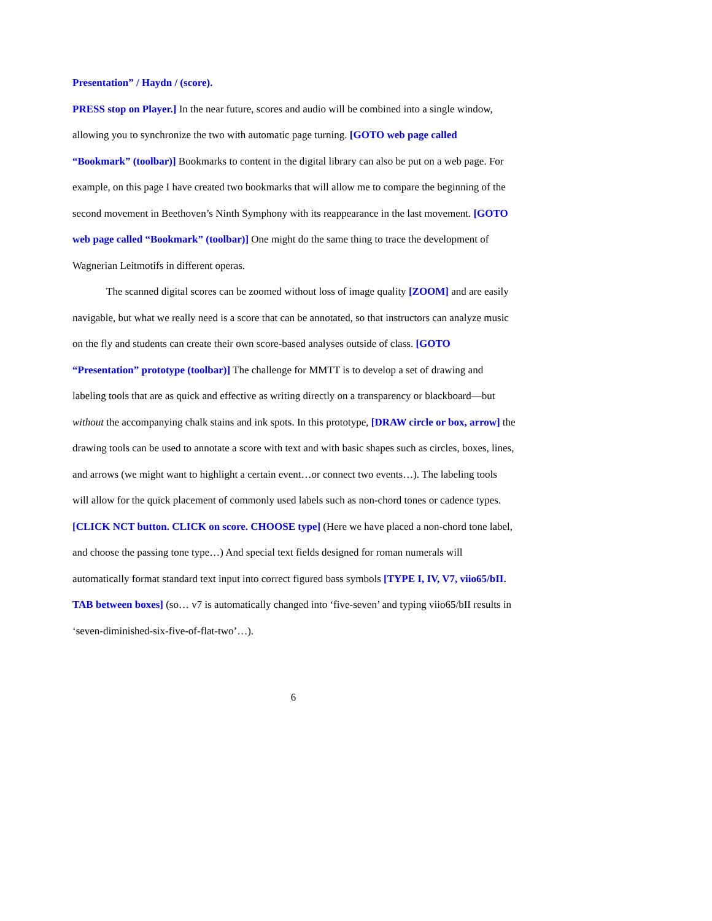Presentation” / Haydn / (score).
PRESS stop on Player.] In the near future, scores and audio will be combined into a single window, allowing you to synchronize the two with automatic page turning. [GOTO web page called “Bookmark” (toolbar)] Bookmarks to content in the digital library can also be put on a web page. For example, on this page I have created two bookmarks that will allow me to compare the beginning of the second movement in Beethoven’s Ninth Symphony with its reappearance in the last movement. [GOTO web page called “Bookmark” (toolbar)] One might do the same thing to trace the development of Wagnerian Leitmotifs in different operas.
The scanned digital scores can be zoomed without loss of image quality [ZOOM] and are easily navigable, but what we really need is a score that can be annotated, so that instructors can analyze music on the fly and students can create their own score-based analyses outside of class. [GOTO “Presentation” prototype (toolbar)] The challenge for MMTT is to develop a set of drawing and labeling tools that are as quick and effective as writing directly on a transparency or blackboard—but without the accompanying chalk stains and ink spots. In this prototype, [DRAW circle or box, arrow] the drawing tools can be used to annotate a score with text and with basic shapes such as circles, boxes, lines, and arrows (we might want to highlight a certain event…or connect two events…). The labeling tools will allow for the quick placement of commonly used labels such as non-chord tones or cadence types. [CLICK NCT button. CLICK on score. CHOOSE type] (Here we have placed a non-chord tone label, and choose the passing tone type…) And special text fields designed for roman numerals will automatically format standard text input into correct figured bass symbols [TYPE I, IV, V7, viio65/bII. TAB between boxes] (so… v7 is automatically changed into ‘five-seven’ and typing viio65/bII results in ‘seven-diminished-six-five-of-flat-two’…).
6